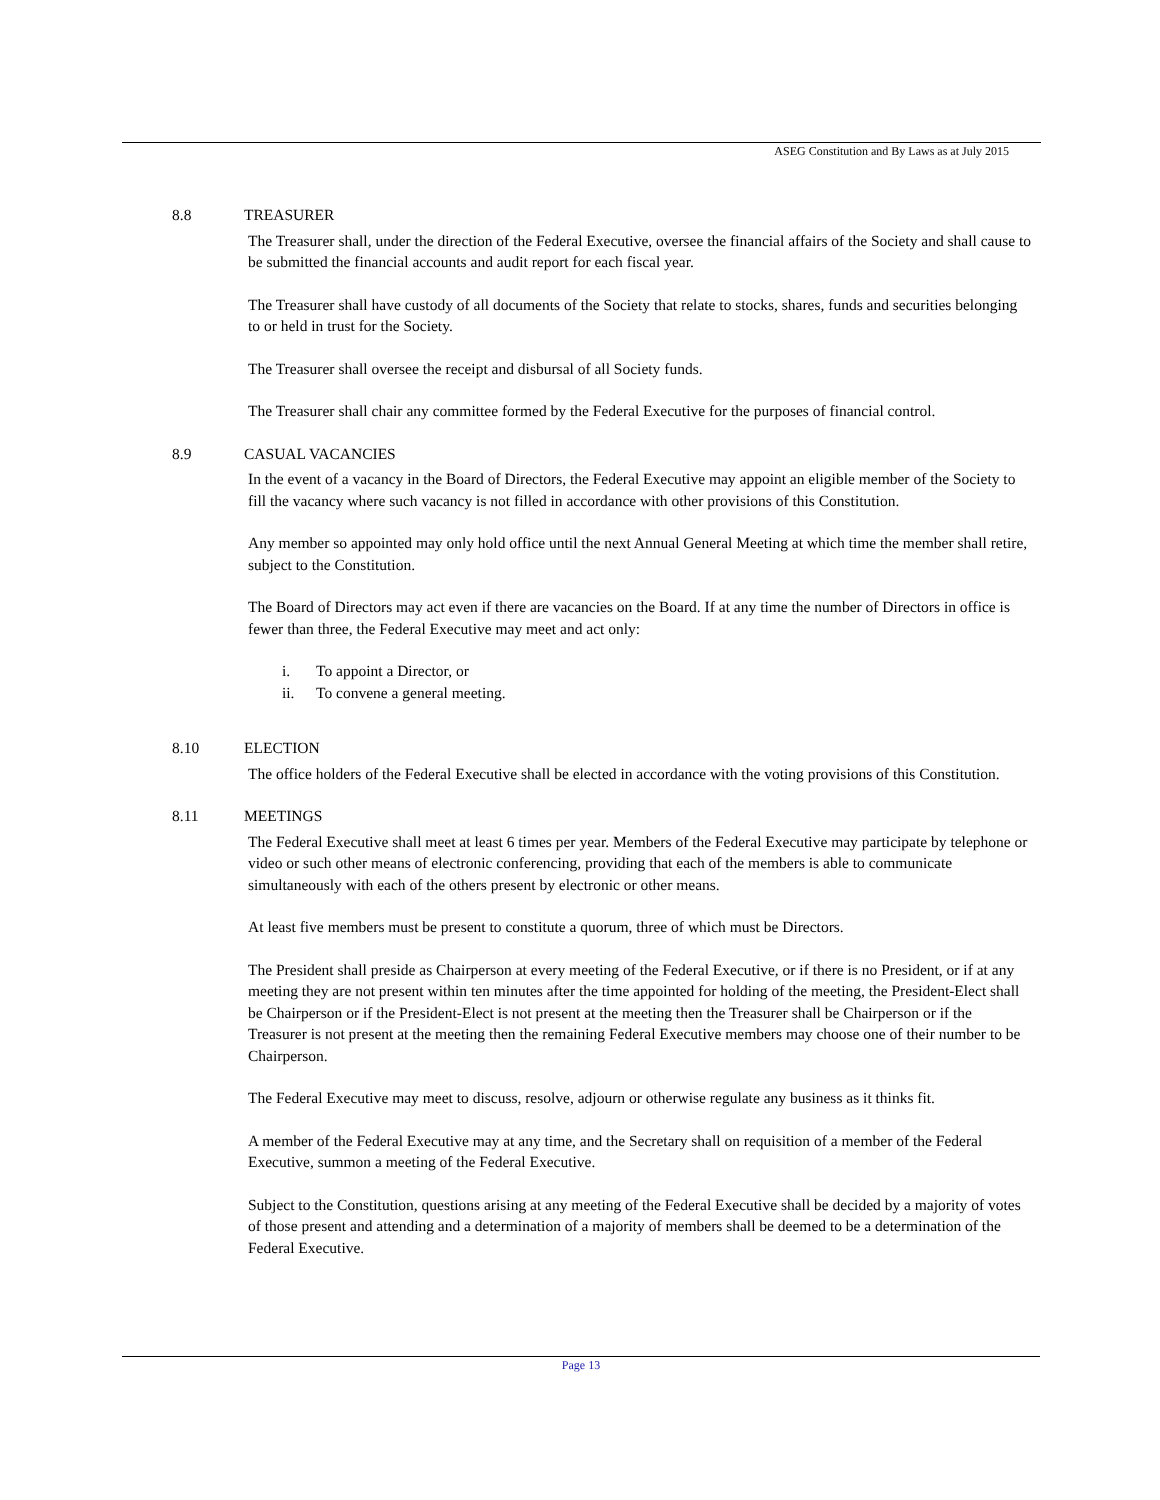ASEG Constitution and By Laws as at July 2015
8.8 TREASURER
The Treasurer shall, under the direction of the Federal Executive, oversee the financial affairs of the Society and shall cause to be submitted the financial accounts and audit report for each fiscal year.
The Treasurer shall have custody of all documents of the Society that relate to stocks, shares, funds and securities belonging to or held in trust for the Society.
The Treasurer shall oversee the receipt and disbursal of all Society funds.
The Treasurer shall chair any committee formed by the Federal Executive for the purposes of financial control.
8.9 CASUAL VACANCIES
In the event of a vacancy in the Board of Directors, the Federal Executive may appoint an eligible member of the Society to fill the vacancy where such vacancy is not filled in accordance with other provisions of this Constitution.
Any member so appointed may only hold office until the next Annual General Meeting at which time the member shall retire, subject to the Constitution.
The Board of Directors may act even if there are vacancies on the Board. If at any time the number of Directors in office is fewer than three, the Federal Executive may meet and act only:
i. To appoint a Director, or
ii. To convene a general meeting.
8.10 ELECTION
The office holders of the Federal Executive shall be elected in accordance with the voting provisions of this Constitution.
8.11 MEETINGS
The Federal Executive shall meet at least 6 times per year. Members of the Federal Executive may participate by telephone or video or such other means of electronic conferencing, providing that each of the members is able to communicate simultaneously with each of the others present by electronic or other means.
At least five members must be present to constitute a quorum, three of which must be Directors.
The President shall preside as Chairperson at every meeting of the Federal Executive, or if there is no President, or if at any meeting they are not present within ten minutes after the time appointed for holding of the meeting, the President-Elect shall be Chairperson or if the President-Elect is not present at the meeting then the Treasurer shall be Chairperson or if the Treasurer is not present at the meeting then the remaining Federal Executive members may choose one of their number to be Chairperson.
The Federal Executive may meet to discuss, resolve, adjourn or otherwise regulate any business as it thinks fit.
A member of the Federal Executive may at any time, and the Secretary shall on requisition of a member of the Federal Executive, summon a meeting of the Federal Executive.
Subject to the Constitution, questions arising at any meeting of the Federal Executive shall be decided by a majority of votes of those present and attending and a determination of a majority of members shall be deemed to be a determination of the Federal Executive.
Page 13